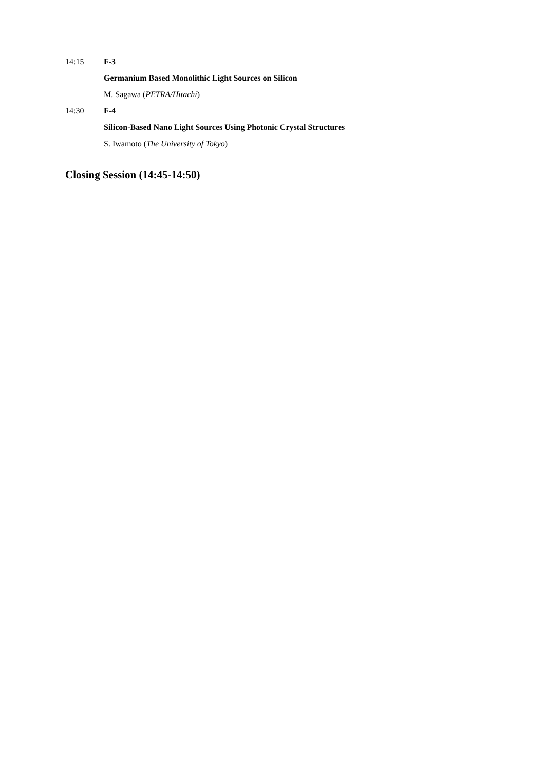14:15 F-3
Germanium Based Monolithic Light Sources on Silicon
M. Sagawa (PETRA/Hitachi)
14:30 F-4
Silicon-Based Nano Light Sources Using Photonic Crystal Structures
S. Iwamoto (The University of Tokyo)
Closing Session (14:45-14:50)